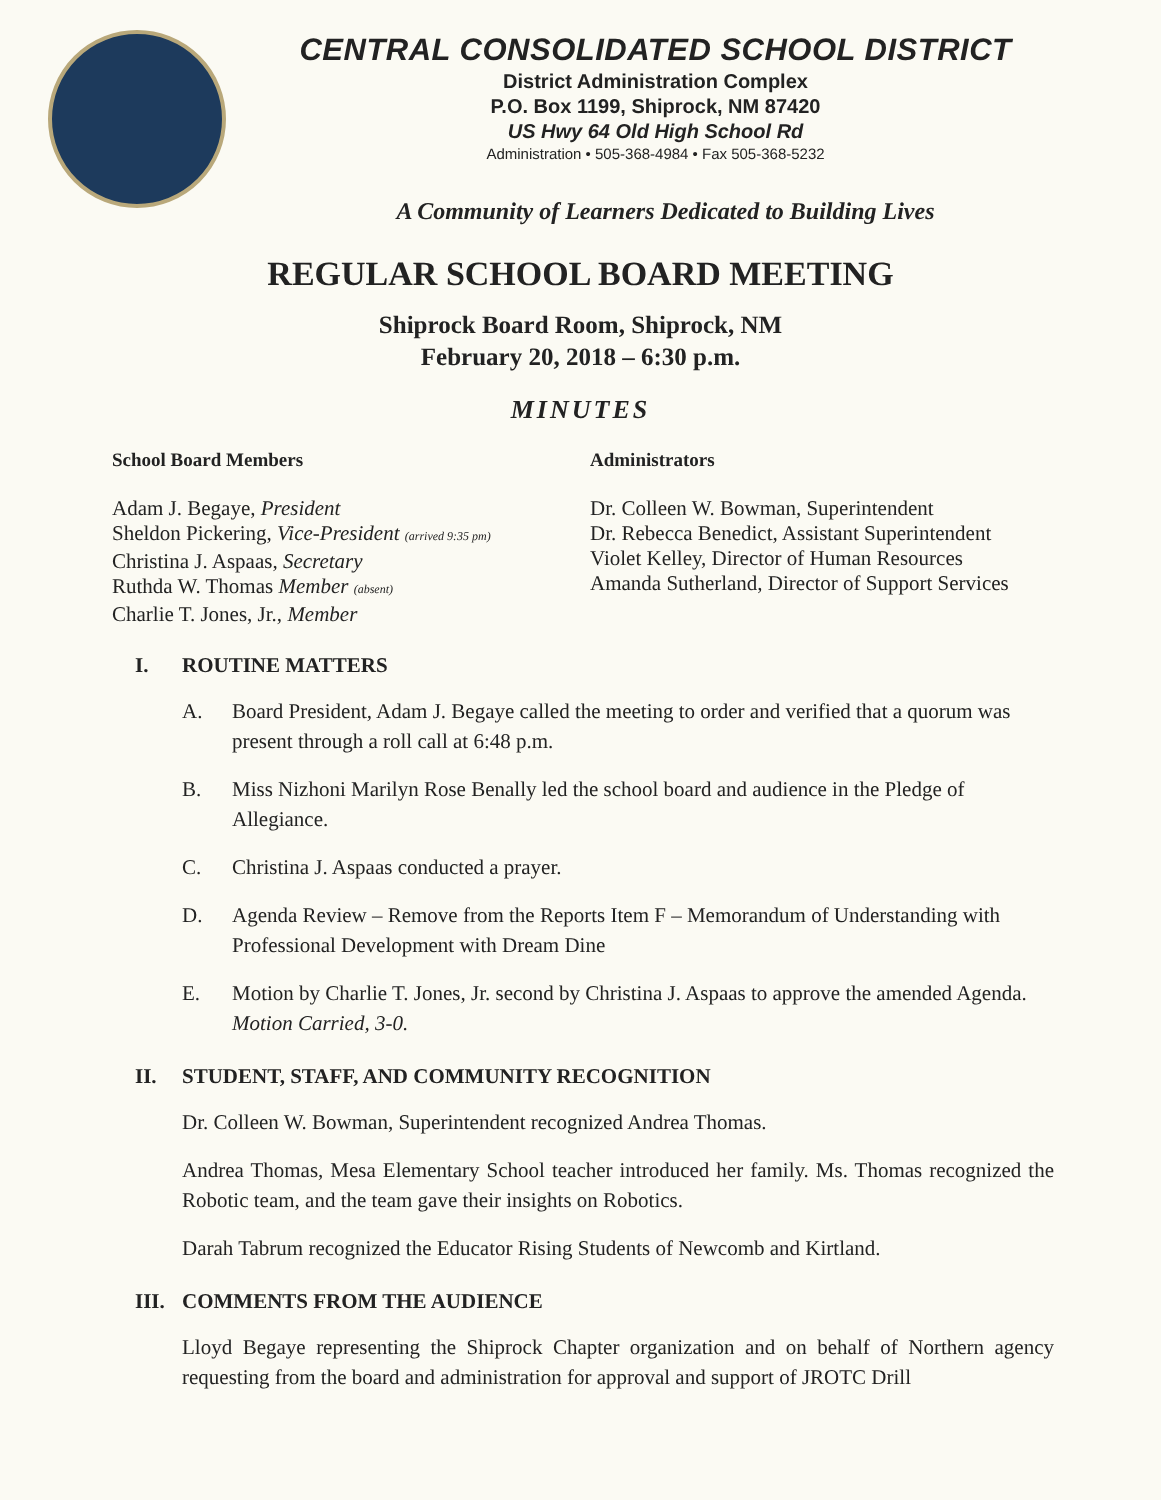CENTRAL CONSOLIDATED SCHOOL DISTRICT
District Administration Complex
P.O. Box 1199, Shiprock, NM 87420
US Hwy 64 Old High School Rd
Administration • 505-368-4984 • Fax 505-368-5232
A Community of Learners Dedicated to Building Lives
REGULAR SCHOOL BOARD MEETING
Shiprock Board Room, Shiprock, NM
February 20, 2018 – 6:30 p.m.
MINUTES
School Board Members
Adam J. Begaye, President
Sheldon Pickering, Vice-President (arrived 9:35 pm)
Christina J. Aspaas, Secretary
Ruthda W. Thomas Member (absent)
Charlie T. Jones, Jr., Member
Administrators
Dr. Colleen W. Bowman, Superintendent
Dr. Rebecca Benedict, Assistant Superintendent
Violet Kelley, Director of Human Resources
Amanda Sutherland, Director of Support Services
I. ROUTINE MATTERS
A. Board President, Adam J. Begaye called the meeting to order and verified that a quorum was present through a roll call at 6:48 p.m.
B. Miss Nizhoni Marilyn Rose Benally led the school board and audience in the Pledge of Allegiance.
C. Christina J. Aspaas conducted a prayer.
D. Agenda Review – Remove from the Reports Item F – Memorandum of Understanding with Professional Development with Dream Dine
E. Motion by Charlie T. Jones, Jr. second by Christina J. Aspaas to approve the amended Agenda. Motion Carried, 3-0.
II. STUDENT, STAFF, AND COMMUNITY RECOGNITION
Dr. Colleen W. Bowman, Superintendent recognized Andrea Thomas.
Andrea Thomas, Mesa Elementary School teacher introduced her family. Ms. Thomas recognized the Robotic team, and the team gave their insights on Robotics.
Darah Tabrum recognized the Educator Rising Students of Newcomb and Kirtland.
III. COMMENTS FROM THE AUDIENCE
Lloyd Begaye representing the Shiprock Chapter organization and on behalf of Northern agency requesting from the board and administration for approval and support of JROTC Drill